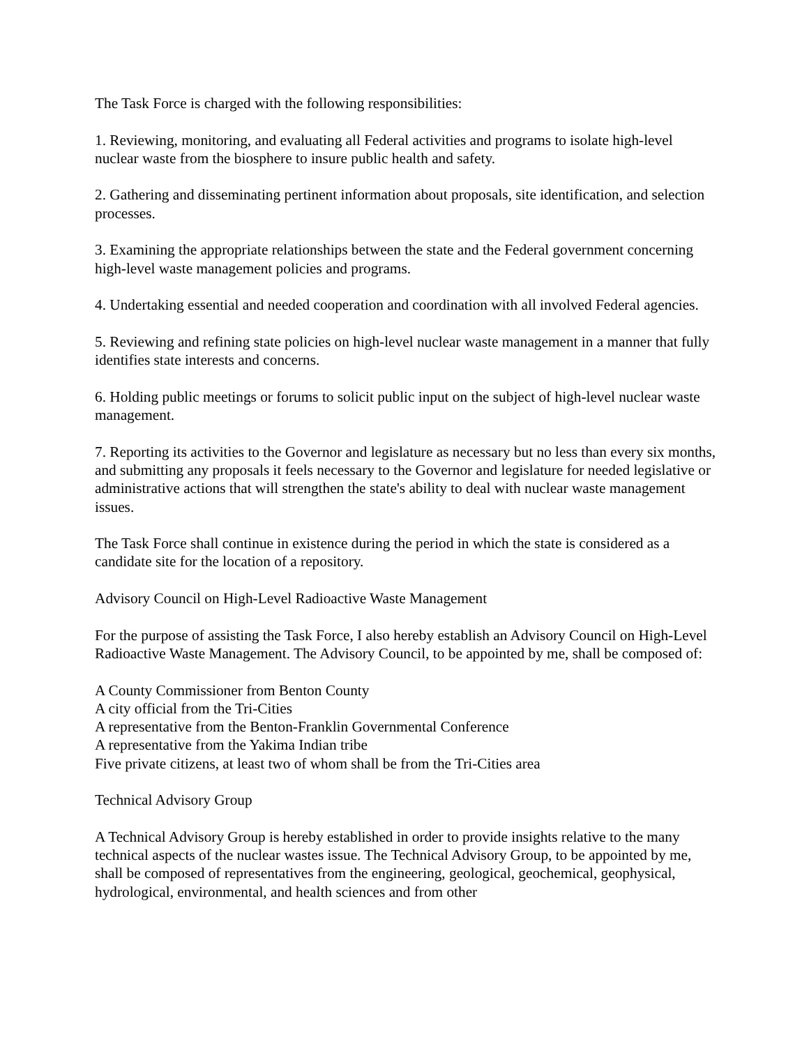The Task Force is charged with the following responsibilities:
1. Reviewing, monitoring, and evaluating all Federal activities and programs to isolate high-level nuclear waste from the biosphere to insure public health and safety.
2. Gathering and disseminating pertinent information about proposals, site identification, and selection processes.
3. Examining the appropriate relationships between the state and the Federal government concerning high-level waste management policies and programs.
4. Undertaking essential and needed cooperation and coordination with all involved Federal agencies.
5. Reviewing and refining state policies on high-level nuclear waste management in a manner that fully identifies state interests and concerns.
6. Holding public meetings or forums to solicit public input on the subject of high-level nuclear waste management.
7. Reporting its activities to the Governor and legislature as necessary but no less than every six months, and submitting any proposals it feels necessary to the Governor and legislature for needed legislative or administrative actions that will strengthen the state's ability to deal with nuclear waste management issues.
The Task Force shall continue in existence during the period in which the state is considered as a candidate site for the location of a repository.
Advisory Council on High-Level Radioactive Waste Management
For the purpose of assisting the Task Force, I also hereby establish an Advisory Council on High-Level Radioactive Waste Management. The Advisory Council, to be appointed by me, shall be composed of:
A County Commissioner from Benton County
A city official from the Tri-Cities
A representative from the Benton-Franklin Governmental Conference
A representative from the Yakima Indian tribe
Five private citizens, at least two of whom shall be from the Tri-Cities area
Technical Advisory Group
A Technical Advisory Group is hereby established in order to provide insights relative to the many technical aspects of the nuclear wastes issue. The Technical Advisory Group, to be appointed by me, shall be composed of representatives from the engineering, geological, geochemical, geophysical, hydrological, environmental, and health sciences and from other